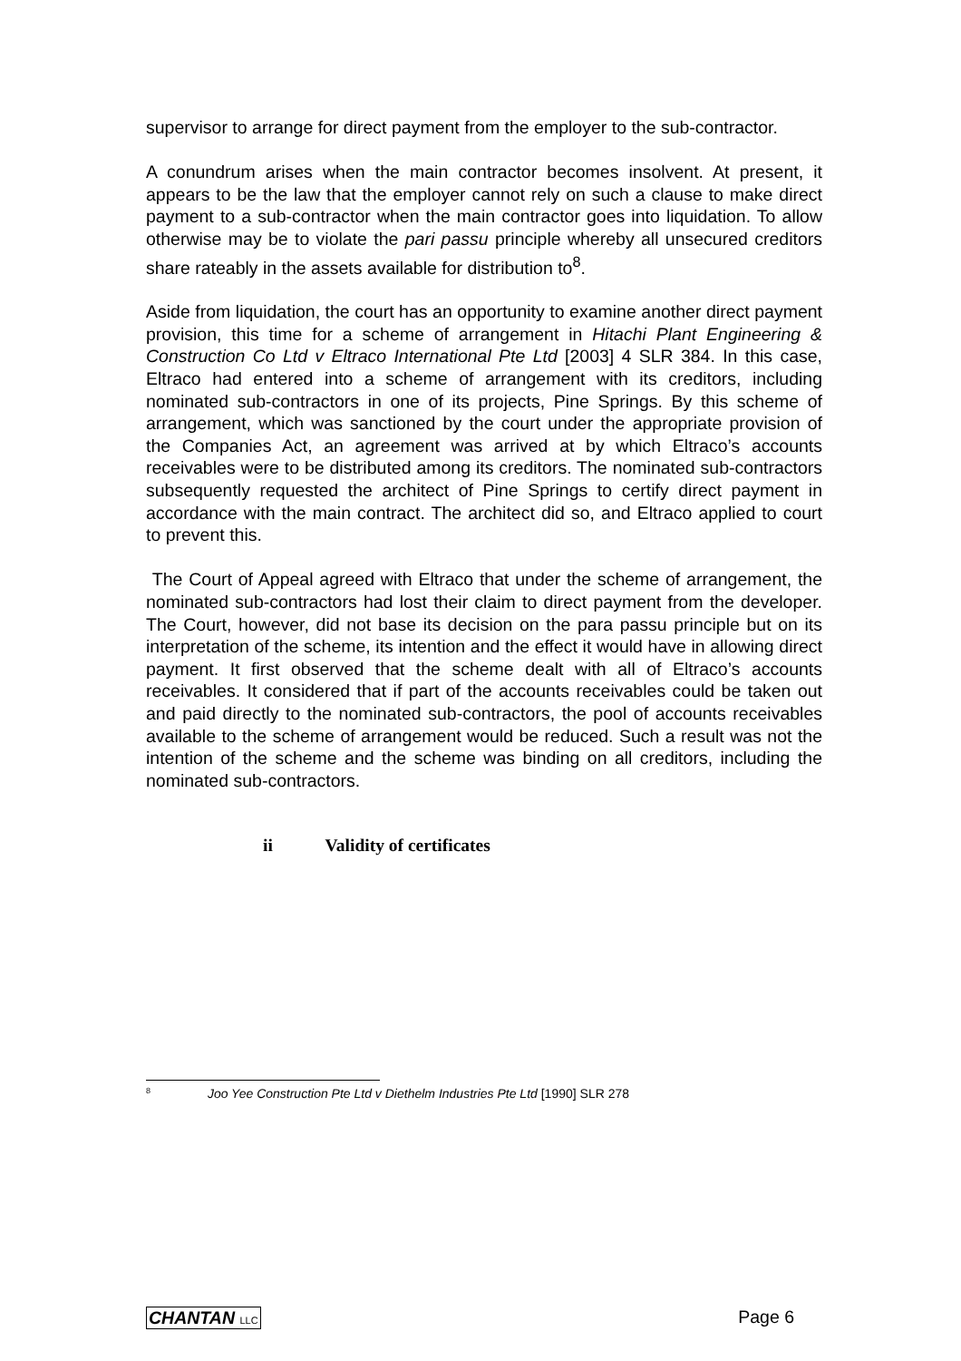supervisor to arrange for direct payment from the employer to the sub-contractor.
A conundrum arises when the main contractor becomes insolvent. At present, it appears to be the law that the employer cannot rely on such a clause to make direct payment to a sub-contractor when the main contractor goes into liquidation. To allow otherwise may be to violate the pari passu principle whereby all unsecured creditors share rateably in the assets available for distribution to<sup>8</sup>.
Aside from liquidation, the court has an opportunity to examine another direct payment provision, this time for a scheme of arrangement in Hitachi Plant Engineering & Construction Co Ltd v Eltraco International Pte Ltd [2003] 4 SLR 384. In this case, Eltraco had entered into a scheme of arrangement with its creditors, including nominated sub-contractors in one of its projects, Pine Springs. By this scheme of arrangement, which was sanctioned by the court under the appropriate provision of the Companies Act, an agreement was arrived at by which Eltraco’s accounts receivables were to be distributed among its creditors. The nominated sub-contractors subsequently requested the architect of Pine Springs to certify direct payment in accordance with the main contract. The architect did so, and Eltraco applied to court to prevent this.
The Court of Appeal agreed with Eltraco that under the scheme of arrangement, the nominated sub-contractors had lost their claim to direct payment from the developer. The Court, however, did not base its decision on the para passu principle but on its interpretation of the scheme, its intention and the effect it would have in allowing direct payment. It first observed that the scheme dealt with all of Eltraco’s accounts receivables. It considered that if part of the accounts receivables could be taken out and paid directly to the nominated sub-contractors, the pool of accounts receivables available to the scheme of arrangement would be reduced. Such a result was not the intention of the scheme and the scheme was binding on all creditors, including the nominated sub-contractors.
ii Validity of certificates
<sup>8</sup> Joo Yee Construction Pte Ltd v Diethelm Industries Pte Ltd [1990] SLR 278
CHANTAN LLC Page 6